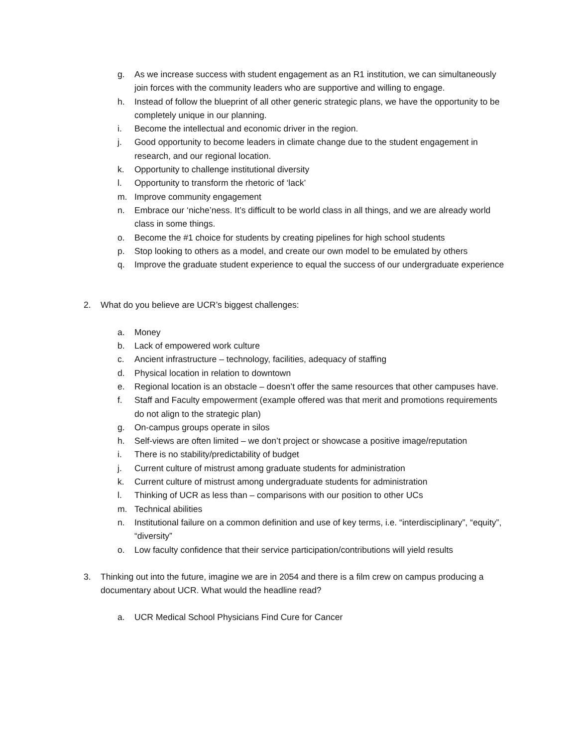g. As we increase success with student engagement as an R1 institution, we can simultaneously join forces with the community leaders who are supportive and willing to engage.
h. Instead of follow the blueprint of all other generic strategic plans, we have the opportunity to be completely unique in our planning.
i. Become the intellectual and economic driver in the region.
j. Good opportunity to become leaders in climate change due to the student engagement in research, and our regional location.
k. Opportunity to challenge institutional diversity
l. Opportunity to transform the rhetoric of ‘lack’
m. Improve community engagement
n. Embrace our ‘niche’ness. It’s difficult to be world class in all things, and we are already world class in some things.
o. Become the #1 choice for students by creating pipelines for high school students
p. Stop looking to others as a model, and create our own model to be emulated by others
q. Improve the graduate student experience to equal the success of our undergraduate experience
2. What do you believe are UCR’s biggest challenges:
a. Money
b. Lack of empowered work culture
c. Ancient infrastructure – technology, facilities, adequacy of staffing
d. Physical location in relation to downtown
e. Regional location is an obstacle – doesn’t offer the same resources that other campuses have.
f. Staff and Faculty empowerment (example offered was that merit and promotions requirements do not align to the strategic plan)
g. On-campus groups operate in silos
h. Self-views are often limited – we don’t project or showcase a positive image/reputation
i. There is no stability/predictability of budget
j. Current culture of mistrust among graduate students for administration
k. Current culture of mistrust among undergraduate students for administration
l. Thinking of UCR as less than – comparisons with our position to other UCs
m. Technical abilities
n. Institutional failure on a common definition and use of key terms, i.e. “interdisciplinary”, “equity”, “diversity”
o. Low faculty confidence that their service participation/contributions will yield results
3. Thinking out into the future, imagine we are in 2054 and there is a film crew on campus producing a documentary about UCR. What would the headline read?
a. UCR Medical School Physicians Find Cure for Cancer